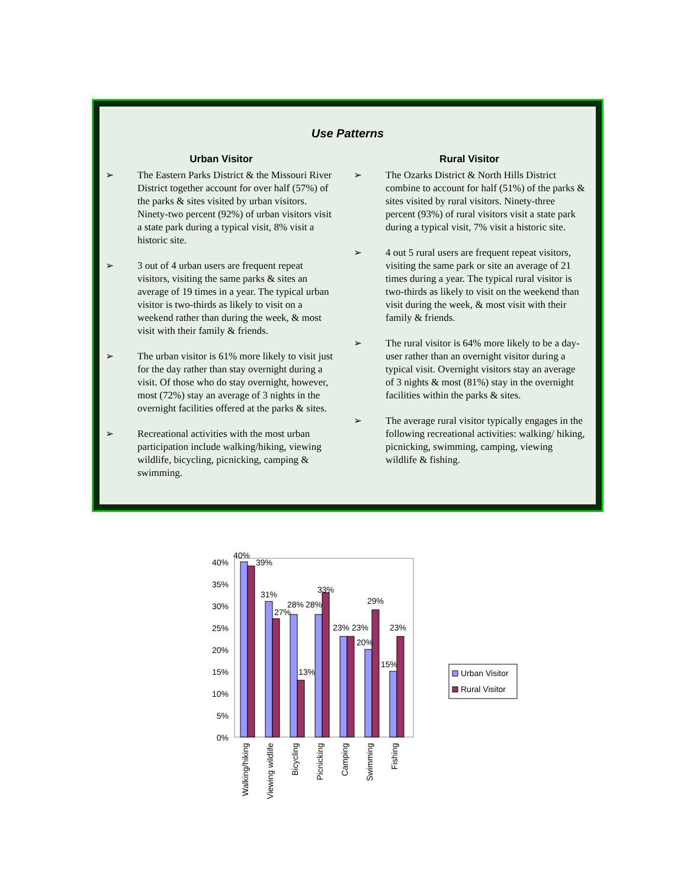Use Patterns
Urban Visitor
➢ The Eastern Parks District & the Missouri River District together account for over half (57%) of the parks & sites visited by urban visitors. Ninety-two percent (92%) of urban visitors visit a state park during a typical visit, 8% visit a historic site.
➢ 3 out of 4 urban users are frequent repeat visitors, visiting the same parks & sites an average of 19 times in a year. The typical urban visitor is two-thirds as likely to visit on a weekend rather than during the week, & most visit with their family & friends.
➢ The urban visitor is 61% more likely to visit just for the day rather than stay overnight during a visit. Of those who do stay overnight, however, most (72%) stay an average of 3 nights in the overnight facilities offered at the parks & sites.
➢ Recreational activities with the most urban participation include walking/hiking, viewing wildlife, bicycling, picnicking, camping & swimming.
Rural Visitor
➢ The Ozarks District & North Hills District combine to account for half (51%) of the parks & sites visited by rural visitors. Ninety-three percent (93%) of rural visitors visit a state park during a typical visit, 7% visit a historic site.
➢ 4 out 5 rural users are frequent repeat visitors, visiting the same park or site an average of 21 times during a year. The typical rural visitor is two-thirds as likely to visit on the weekend than visit during the week, & most visit with their family & friends.
➢ The rural visitor is 64% more likely to be a day-user rather than an overnight visitor during a typical visit. Overnight visitors stay an average of 3 nights & most (81%) stay in the overnight facilities within the parks & sites.
➢ The average rural visitor typically engages in the following recreational activities: walking/ hiking, picnicking, swimming, camping, viewing wildlife & fishing.
0%
5%
10%
15%
20%
25%
30%
35%
40%
40%
39%
31%
27%
28%
28%
33%
23%
23%
20%
29%
15%
23%
13%
Walking/hiking
Viewing wildlife
Bicycling
Picnicking
Camping
Swimming
Fishing
Urban Visitor
Rural Visitor